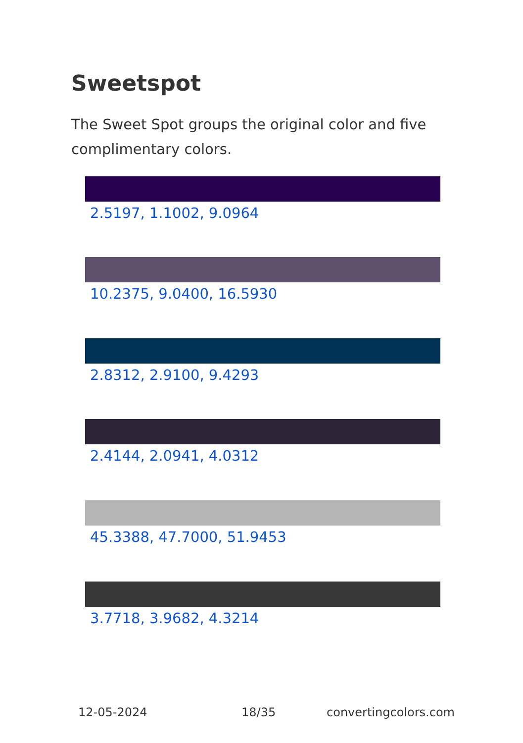Sweetspot
The Sweet Spot groups the original color and five complimentary colors.
2.5197, 1.1002, 9.0964
10.2375, 9.0400, 16.5930
2.8312, 2.9100, 9.4293
2.4144, 2.0941, 4.0312
45.3388, 47.7000, 51.9453
3.7718, 3.9682, 4.3214
12-05-2024 18/35 convertingcolors.com